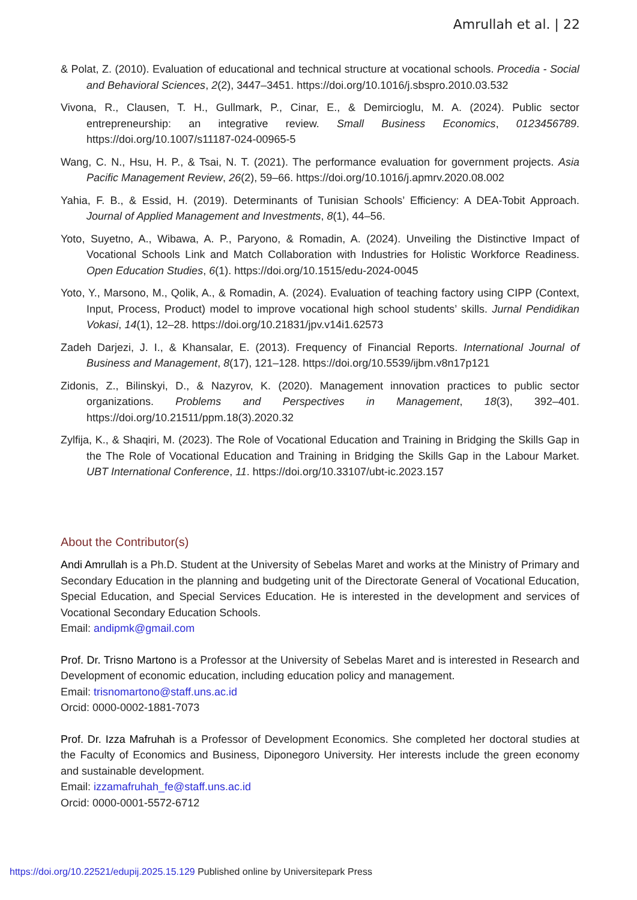Amrullah et al. | 22
& Polat, Z. (2010). Evaluation of educational and technical structure at vocational schools. Procedia - Social and Behavioral Sciences, 2(2), 3447–3451. https://doi.org/10.1016/j.sbspro.2010.03.532
Vivona, R., Clausen, T. H., Gullmark, P., Cinar, E., & Demircioglu, M. A. (2024). Public sector entrepreneurship: an integrative review. Small Business Economics, 0123456789. https://doi.org/10.1007/s11187-024-00965-5
Wang, C. N., Hsu, H. P., & Tsai, N. T. (2021). The performance evaluation for government projects. Asia Pacific Management Review, 26(2), 59–66. https://doi.org/10.1016/j.apmrv.2020.08.002
Yahia, F. B., & Essid, H. (2019). Determinants of Tunisian Schools’ Efficiency: A DEA-Tobit Approach. Journal of Applied Management and Investments, 8(1), 44–56.
Yoto, Suyetno, A., Wibawa, A. P., Paryono, & Romadin, A. (2024). Unveiling the Distinctive Impact of Vocational Schools Link and Match Collaboration with Industries for Holistic Workforce Readiness. Open Education Studies, 6(1). https://doi.org/10.1515/edu-2024-0045
Yoto, Y., Marsono, M., Qolik, A., & Romadin, A. (2024). Evaluation of teaching factory using CIPP (Context, Input, Process, Product) model to improve vocational high school students’ skills. Jurnal Pendidikan Vokasi, 14(1), 12–28. https://doi.org/10.21831/jpv.v14i1.62573
Zadeh Darjezi, J. I., & Khansalar, E. (2013). Frequency of Financial Reports. International Journal of Business and Management, 8(17), 121–128. https://doi.org/10.5539/ijbm.v8n17p121
Zidonis, Z., Bilinskyi, D., & Nazyrov, K. (2020). Management innovation practices to public sector organizations. Problems and Perspectives in Management, 18(3), 392–401. https://doi.org/10.21511/ppm.18(3).2020.32
Zylfija, K., & Shaqiri, M. (2023). The Role of Vocational Education and Training in Bridging the Skills Gap in the The Role of Vocational Education and Training in Bridging the Skills Gap in the Labour Market. UBT International Conference, 11. https://doi.org/10.33107/ubt-ic.2023.157
About the Contributor(s)
Andi Amrullah is a Ph.D. Student at the University of Sebelas Maret and works at the Ministry of Primary and Secondary Education in the planning and budgeting unit of the Directorate General of Vocational Education, Special Education, and Special Services Education. He is interested in the development and services of Vocational Secondary Education Schools.
Email: andipmk@gmail.com
Prof. Dr. Trisno Martono is a Professor at the University of Sebelas Maret and is interested in Research and Development of economic education, including education policy and management.
Email: trisnomartono@staff.uns.ac.id
Orcid: 0000-0002-1881-7073
Prof. Dr. Izza Mafruhah is a Professor of Development Economics. She completed her doctoral studies at the Faculty of Economics and Business, Diponegoro University. Her interests include the green economy and sustainable development.
Email: izzamafruhah_fe@staff.uns.ac.id
Orcid: 0000-0001-5572-6712
https://doi.org/10.22521/edupij.2025.15.129 Published online by Universitepark Press